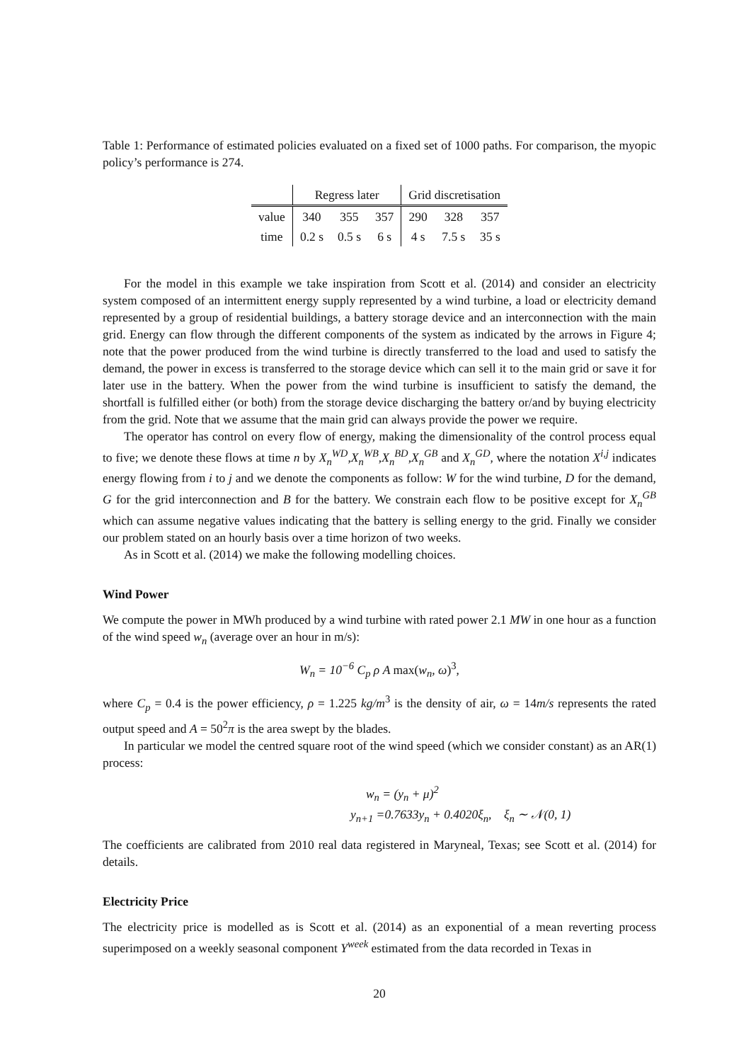Table 1: Performance of estimated policies evaluated on a fixed set of 1000 paths. For comparison, the myopic policy’s performance is 274.
| | Regress later | | | Grid discretisation | | |
| --- | --- | --- | --- | --- | --- | --- |
| value | 340 | 355 | 357 | 290 | 328 | 357 |
| time | 0.2 s | 0.5 s | 6 s | 4 s | 7.5 s | 35 s |
For the model in this example we take inspiration from Scott et al. (2014) and consider an electricity system composed of an intermittent energy supply represented by a wind turbine, a load or electricity demand represented by a group of residential buildings, a battery storage device and an interconnection with the main grid. Energy can flow through the different components of the system as indicated by the arrows in Figure 4; note that the power produced from the wind turbine is directly transferred to the load and used to satisfy the demand, the power in excess is transferred to the storage device which can sell it to the main grid or save it for later use in the battery. When the power from the wind turbine is insufficient to satisfy the demand, the shortfall is fulfilled either (or both) from the storage device discharging the battery or/and by buying electricity from the grid. Note that we assume that the main grid can always provide the power we require.
The operator has control on every flow of energy, making the dimensionality of the control process equal to five; we denote these flows at time n by X<sub>n</sub><sup>WD</sup>,X<sub>n</sub><sup>WB</sup>,X<sub>n</sub><sup>BD</sup>,X<sub>n</sub><sup>GB</sup> and X<sub>n</sub><sup>GD</sup>, where the notation X<sup>i,j</sup> indicates energy flowing from i to j and we denote the components as follow: W for the wind turbine, D for the demand, G for the grid interconnection and B for the battery. We constrain each flow to be positive except for X<sub>n</sub><sup>GB</sup> which can assume negative values indicating that the battery is selling energy to the grid. Finally we consider our problem stated on an hourly basis over a time horizon of two weeks.
As in Scott et al. (2014) we make the following modelling choices.
Wind Power
We compute the power in MWh produced by a wind turbine with rated power 2.1 MW in one hour as a function of the wind speed w<sub>n</sub> (average over an hour in m/s):
W<sub>n</sub> = 10<sup>−6</sup> C<sub>p</sub> ρ A max(w<sub>n</sub>, ω)<sup>3</sup>,
where C<sub>p</sub> = 0.4 is the power efficiency, ρ = 1.225 kg/m<sup>3</sup> is the density of air, ω = 14m/s represents the rated output speed and A = 50<sup>2</sup>π is the area swept by the blades.
In particular we model the centred square root of the wind speed (which we consider constant) as an AR(1) process:
w<sub>n</sub> = (y<sub>n</sub> + μ)<sup>2</sup>
y<sub>n+1</sub> =0.7633y<sub>n</sub> + 0.4020ξ<sub>n</sub>, ξ<sub>n</sub> ∼ 𝒩(0, 1)
The coefficients are calibrated from 2010 real data registered in Maryneal, Texas; see Scott et al. (2014) for details.
Electricity Price
The electricity price is modelled as is Scott et al. (2014) as an exponential of a mean reverting process superimposed on a weekly seasonal component Y<sup>week</sup> estimated from the data recorded in Texas in
20